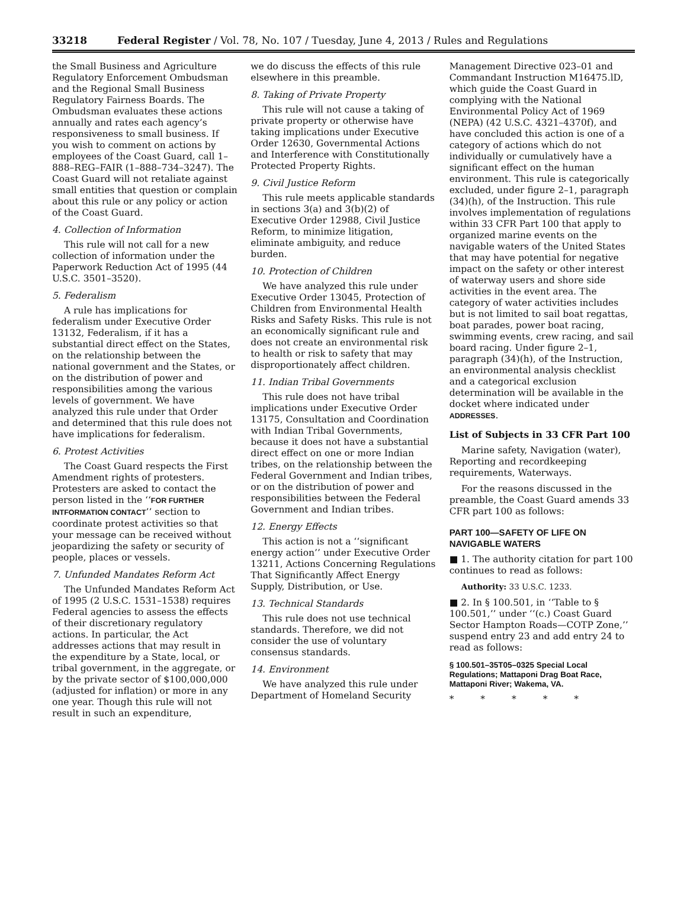33218 Federal Register / Vol. 78, No. 107 / Tuesday, June 4, 2013 / Rules and Regulations
the Small Business and Agriculture Regulatory Enforcement Ombudsman and the Regional Small Business Regulatory Fairness Boards. The Ombudsman evaluates these actions annually and rates each agency’s responsiveness to small business. If you wish to comment on actions by employees of the Coast Guard, call 1–888–REG–FAIR (1–888–734–3247). The Coast Guard will not retaliate against small entities that question or complain about this rule or any policy or action of the Coast Guard.
4. Collection of Information
This rule will not call for a new collection of information under the Paperwork Reduction Act of 1995 (44 U.S.C. 3501–3520).
5. Federalism
A rule has implications for federalism under Executive Order 13132, Federalism, if it has a substantial direct effect on the States, on the relationship between the national government and the States, or on the distribution of power and responsibilities among the various levels of government. We have analyzed this rule under that Order and determined that this rule does not have implications for federalism.
6. Protest Activities
The Coast Guard respects the First Amendment rights of protesters. Protesters are asked to contact the person listed in the ‘‘FOR FURTHER INTFORMATION CONTACT’’ section to coordinate protest activities so that your message can be received without jeopardizing the safety or security of people, places or vessels.
7. Unfunded Mandates Reform Act
The Unfunded Mandates Reform Act of 1995 (2 U.S.C. 1531–1538) requires Federal agencies to assess the effects of their discretionary regulatory actions. In particular, the Act addresses actions that may result in the expenditure by a State, local, or tribal government, in the aggregate, or by the private sector of $100,000,000 (adjusted for inflation) or more in any one year. Though this rule will not result in such an expenditure,
we do discuss the effects of this rule elsewhere in this preamble.
8. Taking of Private Property
This rule will not cause a taking of private property or otherwise have taking implications under Executive Order 12630, Governmental Actions and Interference with Constitutionally Protected Property Rights.
9. Civil Justice Reform
This rule meets applicable standards in sections 3(a) and 3(b)(2) of Executive Order 12988, Civil Justice Reform, to minimize litigation, eliminate ambiguity, and reduce burden.
10. Protection of Children
We have analyzed this rule under Executive Order 13045, Protection of Children from Environmental Health Risks and Safety Risks. This rule is not an economically significant rule and does not create an environmental risk to health or risk to safety that may disproportionately affect children.
11. Indian Tribal Governments
This rule does not have tribal implications under Executive Order 13175, Consultation and Coordination with Indian Tribal Governments, because it does not have a substantial direct effect on one or more Indian tribes, on the relationship between the Federal Government and Indian tribes, or on the distribution of power and responsibilities between the Federal Government and Indian tribes.
12. Energy Effects
This action is not a ‘‘significant energy action’’ under Executive Order 13211, Actions Concerning Regulations That Significantly Affect Energy Supply, Distribution, or Use.
13. Technical Standards
This rule does not use technical standards. Therefore, we did not consider the use of voluntary consensus standards.
14. Environment
We have analyzed this rule under Department of Homeland Security
Management Directive 023–01 and Commandant Instruction M16475.lD, which guide the Coast Guard in complying with the National Environmental Policy Act of 1969 (NEPA) (42 U.S.C. 4321–4370f), and have concluded this action is one of a category of actions which do not individually or cumulatively have a significant effect on the human environment. This rule is categorically excluded, under figure 2–1, paragraph (34)(h), of the Instruction. This rule involves implementation of regulations within 33 CFR Part 100 that apply to organized marine events on the navigable waters of the United States that may have potential for negative impact on the safety or other interest of waterway users and shore side activities in the event area. The category of water activities includes but is not limited to sail boat regattas, boat parades, power boat racing, swimming events, crew racing, and sail board racing. Under figure 2–1, paragraph (34)(h), of the Instruction, an environmental analysis checklist and a categorical exclusion determination will be available in the docket where indicated under ADDRESSES.
List of Subjects in 33 CFR Part 100
Marine safety, Navigation (water), Reporting and recordkeeping requirements, Waterways.
For the reasons discussed in the preamble, the Coast Guard amends 33 CFR part 100 as follows:
PART 100—SAFETY OF LIFE ON NAVIGABLE WATERS
■ 1. The authority citation for part 100 continues to read as follows:
Authority: 33 U.S.C. 1233.
■ 2. In § 100.501, in ‘‘Table to § 100.501,’’ under ‘‘(c.) Coast Guard Sector Hampton Roads—COTP Zone,’’ suspend entry 23 and add entry 24 to read as follows:
§ 100.501–35T05–0325 Special Local Regulations; Mattaponi Drag Boat Race, Mattaponi River; Wakema, VA.
* * * * *